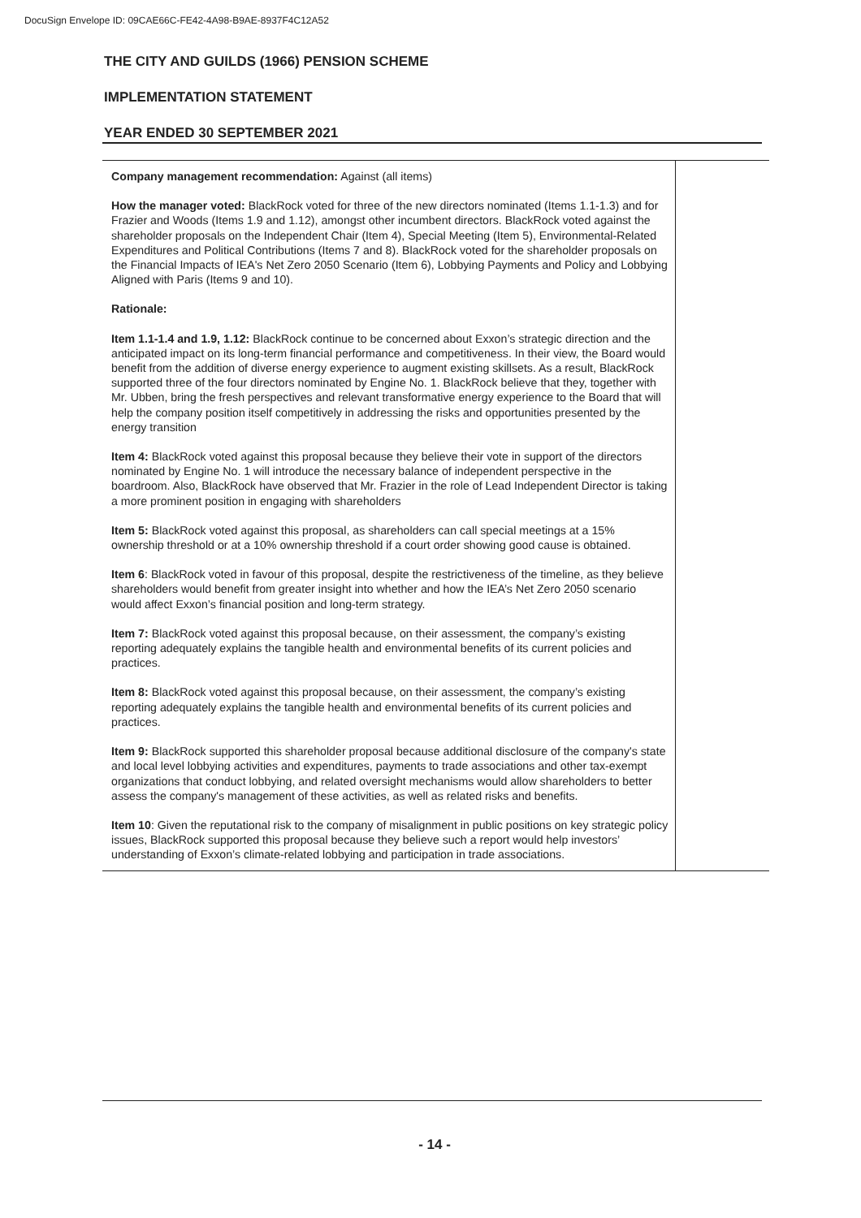DocuSign Envelope ID: 09CAE66C-FE42-4A98-B9AE-8937F4C12A52
THE CITY AND GUILDS (1966) PENSION SCHEME
IMPLEMENTATION STATEMENT
YEAR ENDED 30 SEPTEMBER 2021
| Company management recommendation: Against (all items) How the manager voted: BlackRock voted for three of the new directors nominated (Items 1.1-1.3) and for Frazier and Woods (Items 1.9 and 1.12), amongst other incumbent directors. BlackRock voted against the shareholder proposals on the Independent Chair (Item 4), Special Meeting (Item 5), Environmental-Related Expenditures and Political Contributions (Items 7 and 8). BlackRock voted for the shareholder proposals on the Financial Impacts of IEA's Net Zero 2050 Scenario (Item 6), Lobbying Payments and Policy and Lobbying Aligned with Paris (Items 9 and 10). Rationale: Item 1.1-1.4 and 1.9, 1.12: BlackRock continue to be concerned about Exxon’s strategic direction and the anticipated impact on its long-term financial performance and competitiveness. In their view, the Board would benefit from the addition of diverse energy experience to augment existing skillsets. As a result, BlackRock supported three of the four directors nominated by Engine No. 1. BlackRock believe that they, together with Mr. Ubben, bring the fresh perspectives and relevant transformative energy experience to the Board that will help the company position itself competitively in addressing the risks and opportunities presented by the energy transition Item 4: BlackRock voted against this proposal because they believe their vote in support of the directors nominated by Engine No. 1 will introduce the necessary balance of independent perspective in the boardroom. Also, BlackRock have observed that Mr. Frazier in the role of Lead Independent Director is taking a more prominent position in engaging with shareholders Item 5: BlackRock voted against this proposal, as shareholders can call special meetings at a 15% ownership threshold or at a 10% ownership threshold if a court order showing good cause is obtained. Item 6 : BlackRock voted in favour of this proposal, despite the restrictiveness of the timeline, as they believe shareholders would benefit from greater insight into whether and how the IEA’s Net Zero 2050 scenario would affect Exxon’s financial position and long-term strategy. Item 7: BlackRock voted against this proposal because, on their assessment, the company’s existing reporting adequately explains the tangible health and environmental benefits of its current policies and practices. Item 8: BlackRock voted against this proposal because, on their assessment, the company’s existing reporting adequately explains the tangible health and environmental benefits of its current policies and practices. Item 9: BlackRock supported this shareholder proposal because additional disclosure of the company's state and local level lobbying activities and expenditures, payments to trade associations and other tax-exempt organizations that conduct lobbying, and related oversight mechanisms would allow shareholders to better assess the company's management of these activities, as well as related risks and benefits. Item 10 : Given the reputational risk to the company of misalignment in public positions on key strategic policy issues, BlackRock supported this proposal because they believe such a report would help investors’ understanding of Exxon’s climate-related lobbying and participation in trade associations. | |
- 14 -